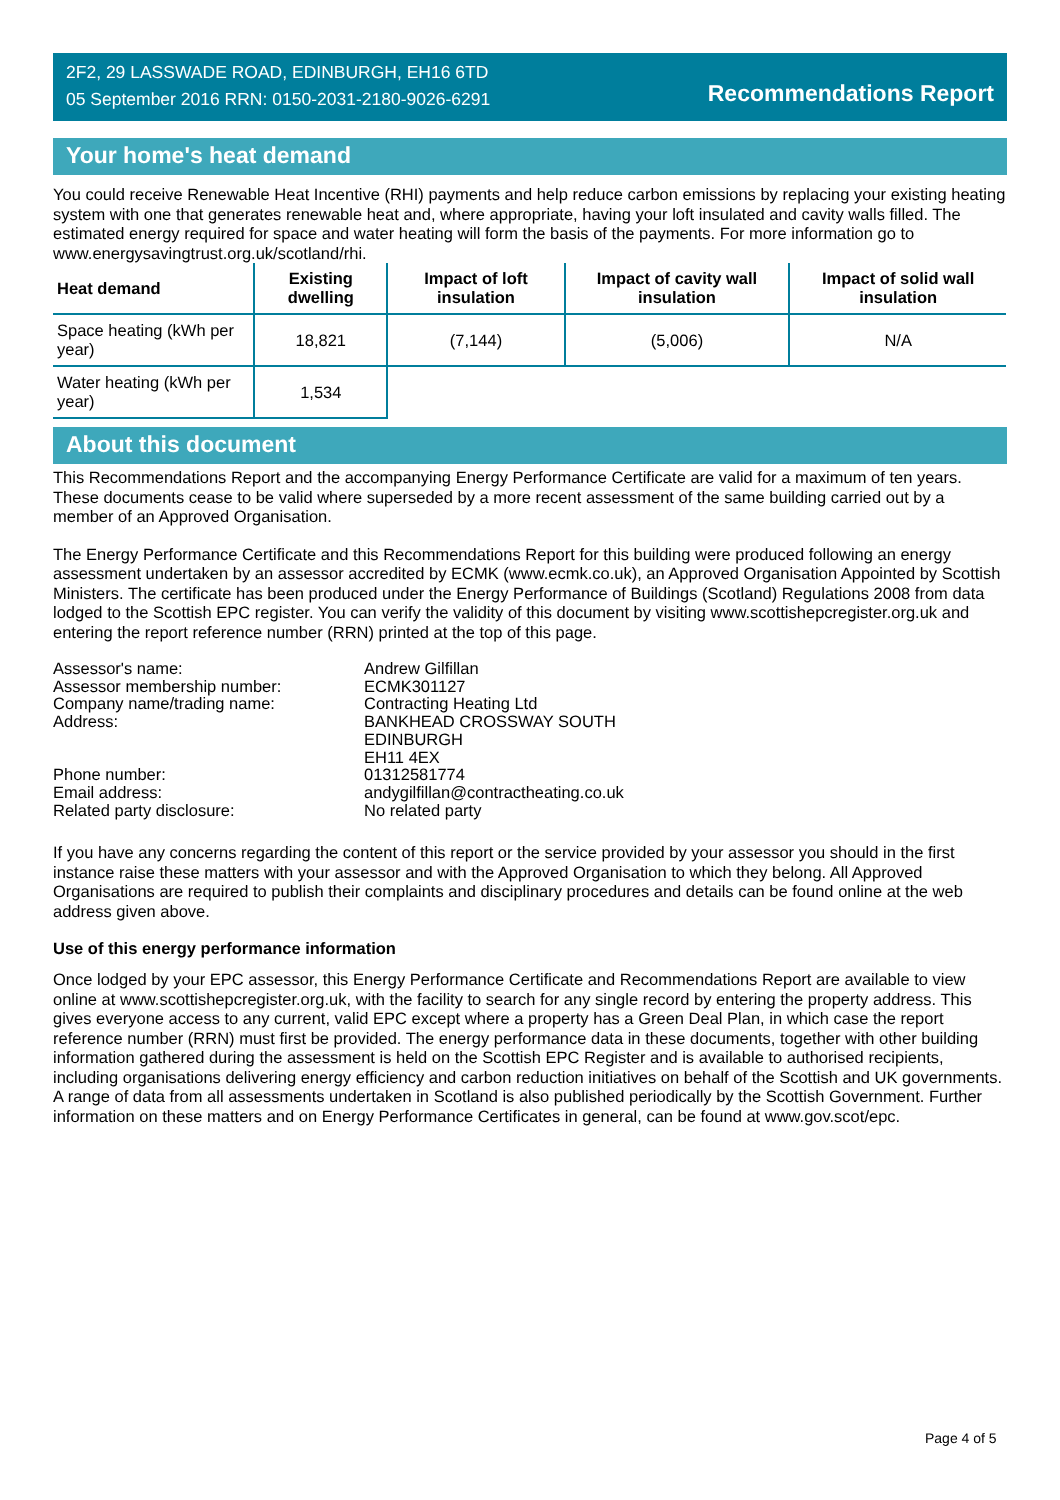2F2, 29 LASSWADE ROAD, EDINBURGH, EH16 6TD
05 September 2016 RRN: 0150-2031-2180-9026-6291
Recommendations Report
Your home's heat demand
You could receive Renewable Heat Incentive (RHI) payments and help reduce carbon emissions by replacing your existing heating system with one that generates renewable heat and, where appropriate, having your loft insulated and cavity walls filled. The estimated energy required for space and water heating will form the basis of the payments. For more information go to www.energysavingtrust.org.uk/scotland/rhi.
| Heat demand | Existing dwelling | Impact of loft insulation | Impact of cavity wall insulation | Impact of solid wall insulation |
| --- | --- | --- | --- | --- |
| Space heating (kWh per year) | 18,821 | (7,144) | (5,006) | N/A |
| Water heating (kWh per year) | 1,534 | | | |
About this document
This Recommendations Report and the accompanying Energy Performance Certificate are valid for a maximum of ten years. These documents cease to be valid where superseded by a more recent assessment of the same building carried out by a member of an Approved Organisation.
The Energy Performance Certificate and this Recommendations Report for this building were produced following an energy assessment undertaken by an assessor accredited by ECMK (www.ecmk.co.uk), an Approved Organisation Appointed by Scottish Ministers. The certificate has been produced under the Energy Performance of Buildings (Scotland) Regulations 2008 from data lodged to the Scottish EPC register. You can verify the validity of this document by visiting www.scottishepcregister.org.uk and entering the report reference number (RRN) printed at the top of this page.
Assessor's name:
Andrew Gilfillan
Assessor membership number:
ECMK301127
Company name/trading name:
Contracting Heating Ltd
Address:
BANKHEAD CROSSWAY SOUTH
EDINBURGH
EH11 4EX
Phone number:
01312581774
Email address:
andygilfillan@contractheating.co.uk
Related party disclosure:
No related party
If you have any concerns regarding the content of this report or the service provided by your assessor you should in the first instance raise these matters with your assessor and with the Approved Organisation to which they belong. All Approved Organisations are required to publish their complaints and disciplinary procedures and details can be found online at the web address given above.
Use of this energy performance information
Once lodged by your EPC assessor, this Energy Performance Certificate and Recommendations Report are available to view online at www.scottishepcregister.org.uk, with the facility to search for any single record by entering the property address. This gives everyone access to any current, valid EPC except where a property has a Green Deal Plan, in which case the report reference number (RRN) must first be provided. The energy performance data in these documents, together with other building information gathered during the assessment is held on the Scottish EPC Register and is available to authorised recipients, including organisations delivering energy efficiency and carbon reduction initiatives on behalf of the Scottish and UK governments. A range of data from all assessments undertaken in Scotland is also published periodically by the Scottish Government. Further information on these matters and on Energy Performance Certificates in general, can be found at www.gov.scot/epc.
Page 4 of 5